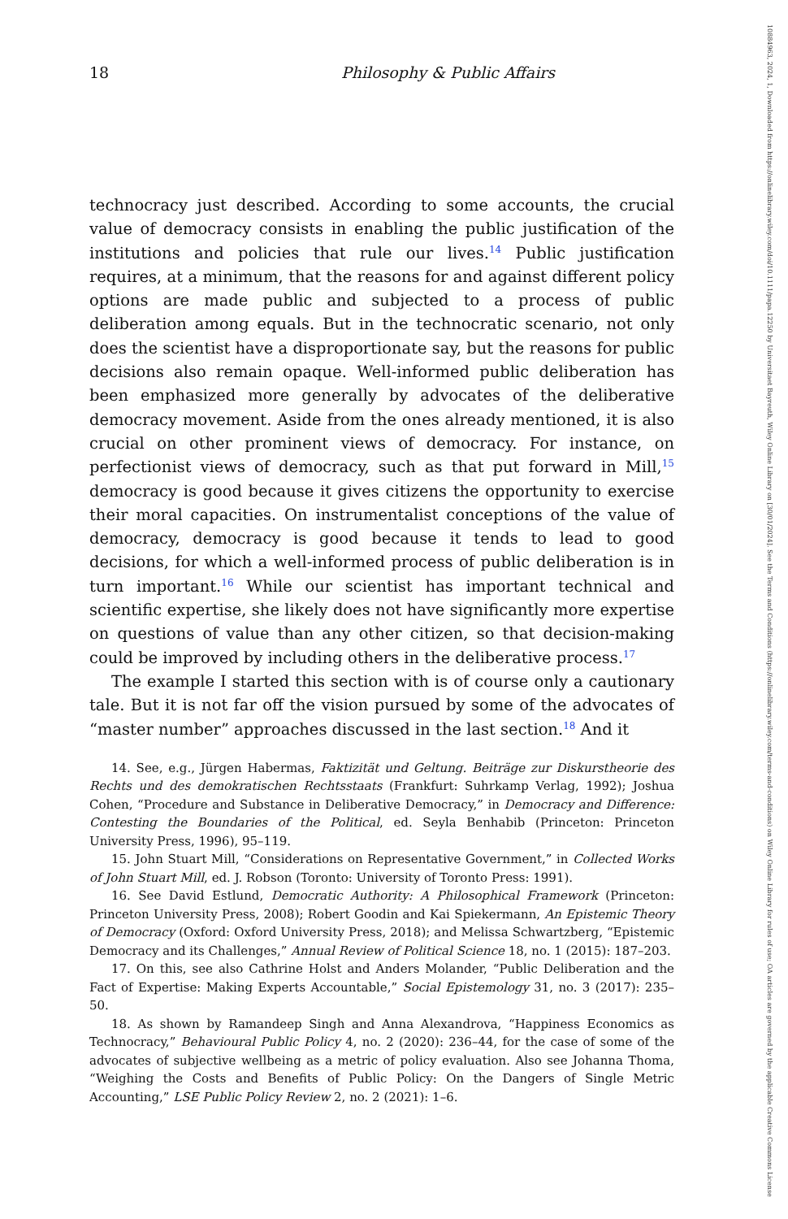18 Philosophy & Public Affairs
technocracy just described. According to some accounts, the crucial value of democracy consists in enabling the public justification of the institutions and policies that rule our lives.<sup>14</sup> Public justification requires, at a minimum, that the reasons for and against different policy options are made public and subjected to a process of public deliberation among equals. But in the technocratic scenario, not only does the scientist have a disproportionate say, but the reasons for public decisions also remain opaque. Well-informed public deliberation has been emphasized more generally by advocates of the deliberative democracy movement. Aside from the ones already mentioned, it is also crucial on other prominent views of democracy. For instance, on perfectionist views of democracy, such as that put forward in Mill,<sup>15</sup> democracy is good because it gives citizens the opportunity to exercise their moral capacities. On instrumentalist conceptions of the value of democracy, democracy is good because it tends to lead to good decisions, for which a well-informed process of public deliberation is in turn important.<sup>16</sup> While our scientist has important technical and scientific expertise, she likely does not have significantly more expertise on questions of value than any other citizen, so that decision-making could be improved by including others in the deliberative process.<sup>17</sup>
The example I started this section with is of course only a cautionary tale. But it is not far off the vision pursued by some of the advocates of “master number” approaches discussed in the last section.<sup>18</sup> And it
14. See, e.g., Jürgen Habermas, Faktizität und Geltung. Beiträge zur Diskurstheorie des Rechts und des demokratischen Rechtsstaats (Frankfurt: Suhrkamp Verlag, 1992); Joshua Cohen, “Procedure and Substance in Deliberative Democracy,” in Democracy and Difference: Contesting the Boundaries of the Political, ed. Seyla Benhabib (Princeton: Princeton University Press, 1996), 95–119.
15. John Stuart Mill, “Considerations on Representative Government,” in Collected Works of John Stuart Mill, ed. J. Robson (Toronto: University of Toronto Press: 1991).
16. See David Estlund, Democratic Authority: A Philosophical Framework (Princeton: Princeton University Press, 2008); Robert Goodin and Kai Spiekermann, An Epistemic Theory of Democracy (Oxford: Oxford University Press, 2018); and Melissa Schwartzberg, “Epistemic Democracy and its Challenges,” Annual Review of Political Science 18, no. 1 (2015): 187–203.
17. On this, see also Cathrine Holst and Anders Molander, “Public Deliberation and the Fact of Expertise: Making Experts Accountable,” Social Epistemology 31, no. 3 (2017): 235–50.
18. As shown by Ramandeep Singh and Anna Alexandrova, “Happiness Economics as Technocracy,” Behavioural Public Policy 4, no. 2 (2020): 236–44, for the case of some of the advocates of subjective wellbeing as a metric of policy evaluation. Also see Johanna Thoma, “Weighing the Costs and Benefits of Public Policy: On the Dangers of Single Metric Accounting,” LSE Public Policy Review 2, no. 2 (2021): 1–6.
10884963, 2024, 1, Downloaded from https://onlinelibrary.wiley.com/doi/10.1111/papa.12250 by Universitaet Bayreuth, Wiley Online Library on [30/01/2024]. See the Terms and Conditions (https://onlinelibrary.wiley.com/terms-and-conditions) on Wiley Online Library for rules of use; OA articles are governed by the applicable Creative Commons License